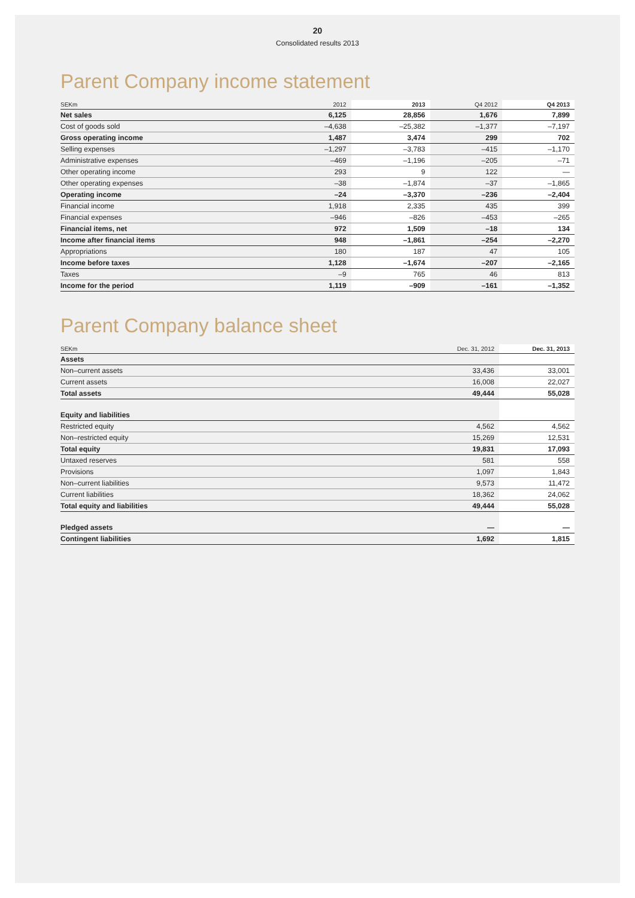20
Consolidated results 2013
Parent Company income statement
| SEKm | 2012 | 2013 | Q4 2012 | Q4 2013 |
| --- | --- | --- | --- | --- |
| Net sales | 6,125 | 28,856 | 1,676 | 7,899 |
| Cost of goods sold | –4,638 | –25,382 | –1,377 | –7,197 |
| Gross operating income | 1,487 | 3,474 | 299 | 702 |
| Selling expenses | –1,297 | –3,783 | –415 | –1,170 |
| Administrative expenses | –469 | –1,196 | –205 | –71 |
| Other operating income | 293 | 9 | 122 | — |
| Other operating expenses | –38 | –1,874 | –37 | –1,865 |
| Operating income | –24 | –3,370 | –236 | –2,404 |
| Financial income | 1,918 | 2,335 | 435 | 399 |
| Financial expenses | –946 | –826 | –453 | –265 |
| Financial items, net | 972 | 1,509 | –18 | 134 |
| Income after financial items | 948 | –1,861 | –254 | –2,270 |
| Appropriations | 180 | 187 | 47 | 105 |
| Income before taxes | 1,128 | –1,674 | –207 | –2,165 |
| Taxes | –9 | 765 | 46 | 813 |
| Income for the period | 1,119 | –909 | –161 | –1,352 |
Parent Company balance sheet
| SEKm | Dec. 31, 2012 | Dec. 31, 2013 |
| --- | --- | --- |
| Assets | | |
| Non–current assets | 33,436 | 33,001 |
| Current assets | 16,008 | 22,027 |
| Total assets | 49,444 | 55,028 |
| Equity and liabilities | | |
| Restricted equity | 4,562 | 4,562 |
| Non–restricted equity | 15,269 | 12,531 |
| Total equity | 19,831 | 17,093 |
| Untaxed reserves | 581 | 558 |
| Provisions | 1,097 | 1,843 |
| Non–current liabilities | 9,573 | 11,472 |
| Current liabilities | 18,362 | 24,062 |
| Total equity and liabilities | 49,444 | 55,028 |
| Pledged assets | — | — |
| Contingent liabilities | 1,692 | 1,815 |